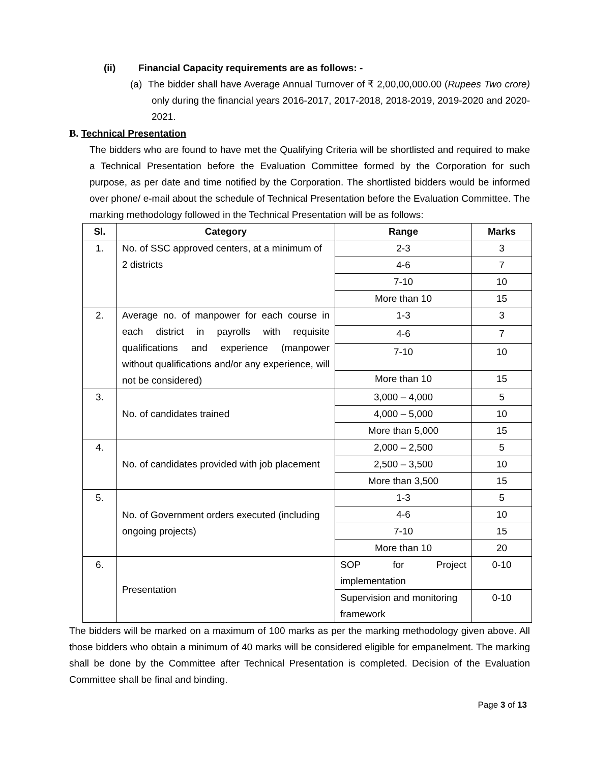(ii) Financial Capacity requirements are as follows: -
(a) The bidder shall have Average Annual Turnover of ₹ 2,00,00,000.00 (Rupees Two crore) only during the financial years 2016-2017, 2017-2018, 2018-2019, 2019-2020 and 2020-2021.
B. Technical Presentation
The bidders who are found to have met the Qualifying Criteria will be shortlisted and required to make a Technical Presentation before the Evaluation Committee formed by the Corporation for such purpose, as per date and time notified by the Corporation. The shortlisted bidders would be informed over phone/ e-mail about the schedule of Technical Presentation before the Evaluation Committee. The marking methodology followed in the Technical Presentation will be as follows:
| Sl. | Category | Range | Marks |
| --- | --- | --- | --- |
| 1. | No. of SSC approved centers, at a minimum of 2 districts | 2-3 | 3 |
| | | 4-6 | 7 |
| | | 7-10 | 10 |
| | | More than 10 | 15 |
| 2. | Average no. of manpower for each course in each district in payrolls with requisite qualifications and experience (manpower without qualifications and/or any experience, will not be considered) | 1-3 | 3 |
| | | 4-6 | 7 |
| | | 7-10 | 10 |
| | | More than 10 | 15 |
| 3. | No. of candidates trained | 3,000 – 4,000 | 5 |
| | | 4,000 – 5,000 | 10 |
| | | More than 5,000 | 15 |
| 4. | No. of candidates provided with job placement | 2,000 – 2,500 | 5 |
| | | 2,500 – 3,500 | 10 |
| | | More than 3,500 | 15 |
| 5. | No. of Government orders executed (including ongoing projects) | 1-3 | 5 |
| | | 4-6 | 10 |
| | | 7-10 | 15 |
| | | More than 10 | 20 |
| 6. | Presentation | SOP for Project implementation | 0-10 |
| | | Supervision and monitoring framework | 0-10 |
The bidders will be marked on a maximum of 100 marks as per the marking methodology given above. All those bidders who obtain a minimum of 40 marks will be considered eligible for empanelment. The marking shall be done by the Committee after Technical Presentation is completed. Decision of the Evaluation Committee shall be final and binding.
Page 3 of 13